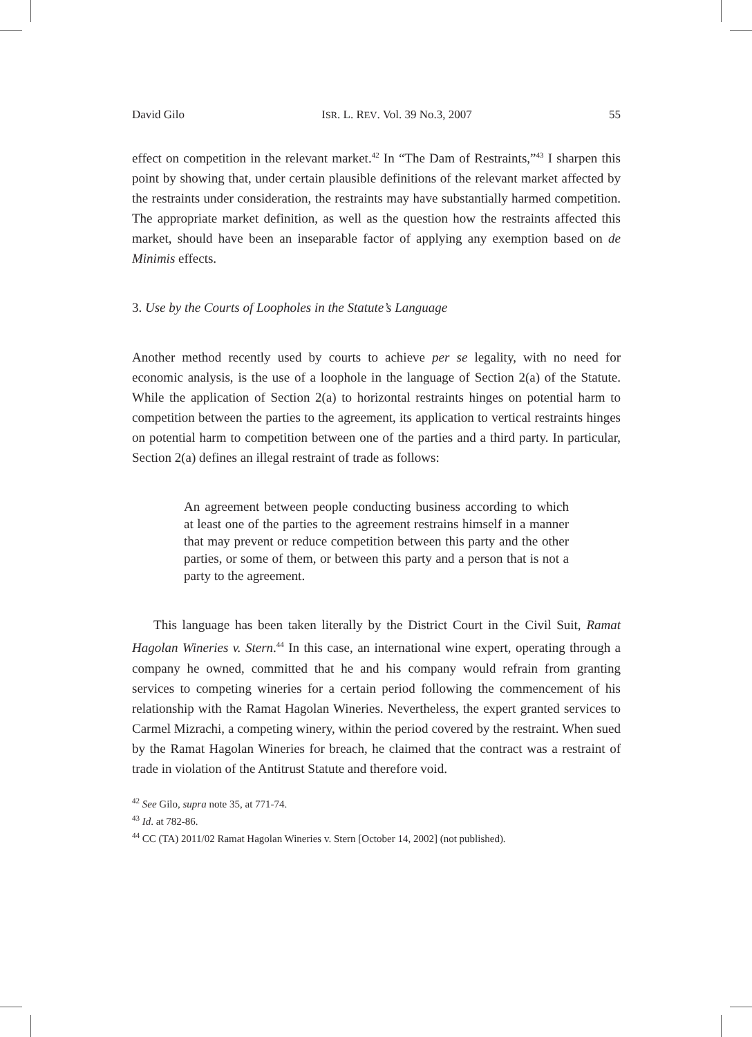David Gilo ISR. L. REV. Vol. 39 No.3, 2007 55
effect on competition in the relevant market.<sup>42</sup> In “The Dam of Restraints,”<sup>43</sup> I sharpen this point by showing that, under certain plausible definitions of the relevant market affected by the restraints under consideration, the restraints may have substantially harmed competition. The appropriate market definition, as well as the question how the restraints affected this market, should have been an inseparable factor of applying any exemption based on de Minimis effects.
3. Use by the Courts of Loopholes in the Statute’s Language
Another method recently used by courts to achieve per se legality, with no need for economic analysis, is the use of a loophole in the language of Section 2(a) of the Statute. While the application of Section 2(a) to horizontal restraints hinges on potential harm to competition between the parties to the agreement, its application to vertical restraints hinges on potential harm to competition between one of the parties and a third party. In particular, Section 2(a) defines an illegal restraint of trade as follows:
An agreement between people conducting business according to which at least one of the parties to the agreement restrains himself in a manner that may prevent or reduce competition between this party and the other parties, or some of them, or between this party and a person that is not a party to the agreement.
This language has been taken literally by the District Court in the Civil Suit, Ramat Hagolan Wineries v. Stern.<sup>44</sup> In this case, an international wine expert, operating through a company he owned, committed that he and his company would refrain from granting services to competing wineries for a certain period following the commencement of his relationship with the Ramat Hagolan Wineries. Nevertheless, the expert granted services to Carmel Mizrachi, a competing winery, within the period covered by the restraint. When sued by the Ramat Hagolan Wineries for breach, he claimed that the contract was a restraint of trade in violation of the Antitrust Statute and therefore void.
<sup>42</sup> See Gilo, supra note 35, at 771-74.
<sup>43</sup> Id. at 782-86.
<sup>44</sup> CC (TA) 2011/02 Ramat Hagolan Wineries v. Stern [October 14, 2002] (not published).